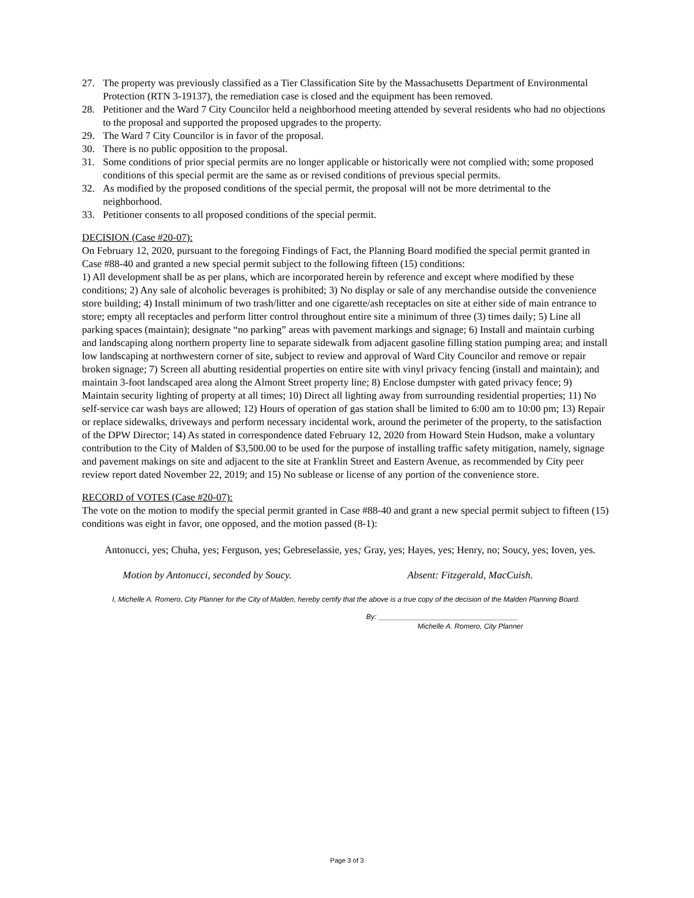27. The property was previously classified as a Tier Classification Site by the Massachusetts Department of Environmental Protection (RTN 3-19137), the remediation case is closed and the equipment has been removed.
28. Petitioner and the Ward 7 City Councilor held a neighborhood meeting attended by several residents who had no objections to the proposal and supported the proposed upgrades to the property.
29. The Ward 7 City Councilor is in favor of the proposal.
30. There is no public opposition to the proposal.
31. Some conditions of prior special permits are no longer applicable or historically were not complied with; some proposed conditions of this special permit are the same as or revised conditions of previous special permits.
32. As modified by the proposed conditions of the special permit, the proposal will not be more detrimental to the neighborhood.
33. Petitioner consents to all proposed conditions of the special permit.
DECISION (Case #20-07):
On February 12, 2020, pursuant to the foregoing Findings of Fact, the Planning Board modified the special permit granted in Case #88-40 and granted a new special permit subject to the following fifteen (15) conditions:
1) All development shall be as per plans, which are incorporated herein by reference and except where modified by these conditions; 2) Any sale of alcoholic beverages is prohibited; 3) No display or sale of any merchandise outside the convenience store building; 4) Install minimum of two trash/litter and one cigarette/ash receptacles on site at either side of main entrance to store; empty all receptacles and perform litter control throughout entire site a minimum of three (3) times daily; 5) Line all parking spaces (maintain); designate “no parking” areas with pavement markings and signage; 6) Install and maintain curbing and landscaping along northern property line to separate sidewalk from adjacent gasoline filling station pumping area; and install low landscaping at northwestern corner of site, subject to review and approval of Ward City Councilor and remove or repair broken signage; 7) Screen all abutting residential properties on entire site with vinyl privacy fencing (install and maintain); and maintain 3-foot landscaped area along the Almont Street property line; 8) Enclose dumpster with gated privacy fence; 9) Maintain security lighting of property at all times; 10) Direct all lighting away from surrounding residential properties; 11) No self-service car wash bays are allowed; 12) Hours of operation of gas station shall be limited to 6:00 am to 10:00 pm; 13) Repair or replace sidewalks, driveways and perform necessary incidental work, around the perimeter of the property, to the satisfaction of the DPW Director; 14) As stated in correspondence dated February 12, 2020 from Howard Stein Hudson, make a voluntary contribution to the City of Malden of $3,500.00 to be used for the purpose of installing traffic safety mitigation, namely, signage and pavement makings on site and adjacent to the site at Franklin Street and Eastern Avenue, as recommended by City peer review report dated November 22, 2019; and 15) No sublease or license of any portion of the convenience store.
RECORD of VOTES (Case #20-07):
The vote on the motion to modify the special permit granted in Case #88-40 and grant a new special permit subject to fifteen (15) conditions was eight in favor, one opposed, and the motion passed (8-1):
Antonucci, yes; Chuha, yes; Ferguson, yes; Gebreselassie, yes; Gray, yes; Hayes, yes; Henry, no; Soucy, yes; Ioven, yes.
Motion by Antonucci, seconded by Soucy. Absent: Fitzgerald, MacCuish.
I, Michelle A. Romero, City Planner for the City of Malden, hereby certify that the above is a true copy of the decision of the Malden Planning Board.
By: ___________________________________
Michelle A. Romero, City Planner
Page 3 of 3